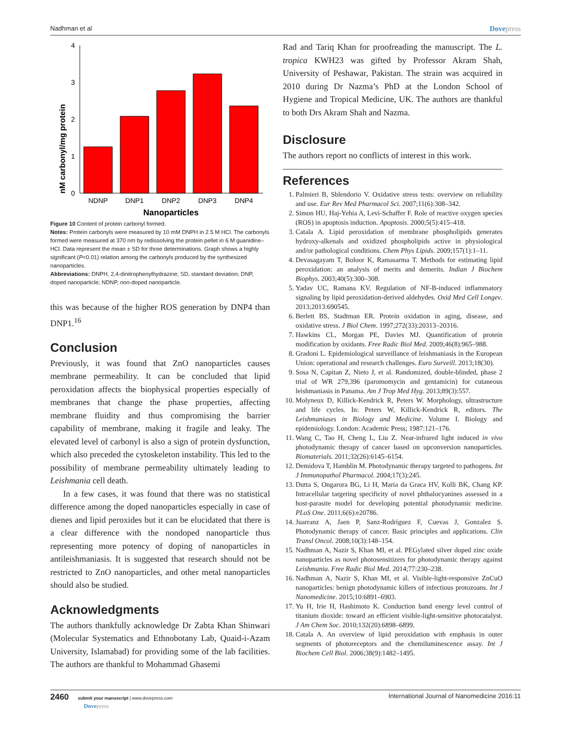Nadhman et al Dovepress
nM carbonyl/mg protein
0
1
2
3
4
NDNP
DNP1
DNP2
DNP3
DNP4
Nanoparticles
Figure 10 Content of protein carbonyl formed.
Notes: Protein carbonyls were measured by 10 mM DNPH in 2.5 M HCl. The carbonyls formed were measured at 370 nm by redissolving the protein pellet in 6 M guanidine–HCl. Data represent the mean ± SD for three determinations. Graph shows a highly significant (P<0.01) relation among the carbonyls produced by the synthesized nanoparticles.
Abbreviations: DNPH, 2,4-dinitrophenylhydrazine; SD, standard deviation; DNP, doped nanoparticle; NDNP, non-doped nanoparticle.
this was because of the higher ROS generation by DNP4 than DNP1.<sup>16</sup>
Conclusion
Previously, it was found that ZnO nanoparticles causes membrane permeability. It can be concluded that lipid peroxidation affects the biophysical properties especially of membranes that change the phase properties, affecting membrane fluidity and thus compromising the barrier capability of membrane, making it fragile and leaky. The elevated level of carbonyl is also a sign of protein dysfunction, which also preceded the cytoskeleton instability. This led to the possibility of membrane permeability ultimately leading to Leishmania cell death.
In a few cases, it was found that there was no statistical difference among the doped nanoparticles especially in case of dienes and lipid peroxides but it can be elucidated that there is a clear difference with the nondoped nanoparticle thus representing more potency of doping of nanoparticles in antileishmaniasis. It is suggested that research should not be restricted to ZnO nanoparticles, and other metal nanoparticles should also be studied.
Acknowledgments
The authors thankfully acknowledge Dr Zabta Khan Shinwari (Molecular Systematics and Ethnobotany Lab, Quaid-i-Azam University, Islamabad) for providing some of the lab facilities. The authors are thankful to Mohammad Ghasemi
Rad and Tariq Khan for proofreading the manuscript. The L. tropica KWH23 was gifted by Professor Akram Shah, University of Peshawar, Pakistan. The strain was acquired in 2010 during Dr Nazma’s PhD at the London School of Hygiene and Tropical Medicine, UK. The authors are thankful to both Drs Akram Shah and Nazma.
Disclosure
The authors report no conflicts of interest in this work.
References
1. Palmieri B, Sblendorio V. Oxidative stress tests: overview on reliability and use. Eur Rev Med Pharmacol Sci. 2007;11(6):308–342.
2. Simon HU, Haj-Yehia A, Levi-Schaffer F. Role of reactive oxygen species (ROS) in apoptosis induction. Apoptosis. 2000;5(5):415–418.
3. Catala A. Lipid peroxidation of membrane phospholipids generates hydroxy-alkenals and oxidized phospholipids active in physiological and/or pathological conditions. Chem Phys Lipids. 2009;157(1):1–11.
4. Devasagayam T, Boloor K, Ramasarma T. Methods for estimating lipid peroxidation: an analysis of merits and demerits. Indian J Biochem Biophys. 2003;40(5):300–308.
5. Yadav UC, Ramana KV. Regulation of NF-B-induced inflammatory signaling by lipid peroxidation-derived aldehydes. Oxid Med Cell Longev. 2013;2013:690545.
6. Berlett BS, Stadtman ER. Protein oxidation in aging, disease, and oxidative stress. J Biol Chem. 1997;272(33):20313–20316.
7. Hawkins CL, Morgan PE, Davies MJ. Quantification of protein modification by oxidants. Free Radic Biol Med. 2009;46(8):965–988.
8. Gradoni L. Epidemiological surveillance of leishmaniasis in the European Union: operational and research challenges. Euro Surveill. 2013;18(30).
9. Sosa N, Capitan Z, Nieto J, et al. Randomized, double-blinded, phase 2 trial of WR 279,396 (paromomycin and gentamicin) for cutaneous leishmaniasis in Panama. Am J Trop Med Hyg. 2013;89(3):557.
10. Molyneux D, Killick-Kendrick R, Peters W. Morphology, ultrastructure and life cycles. In: Peters W, Killick-Kendrick R, editors. The Leishmaniases in Biology and Medicine. Volume I. Biology and epidemiology. London: Academic Press; 1987:121–176.
11. Wang C, Tao H, Cheng L, Liu Z. Near-infrared light induced in vivo photodynamic therapy of cancer based on upconversion nanoparticles. Biomaterials. 2011;32(26):6145–6154.
12. Demidova T, Hamblin M. Photodynamic therapy targeted to pathogens. Int J Immunopathol Pharmacol. 2004;17(3):245.
13. Dutta S, Ongarora BG, Li H, Maria da Graca HV, Kolli BK, Chang KP. Intracellular targeting specificity of novel phthalocyanines assessed in a host-parasite model for developing potential photodynamic medicine. PLoS One. 2011;6(6):e20786.
14. Juarranz A, Jaen P, Sanz-Rodríguez F, Cuevas J, Gonzalez S. Photodynamic therapy of cancer. Basic principles and applications. Clin Transl Oncol. 2008;10(3):148–154.
15. Nadhman A, Nazir S, Khan MI, et al. PEGylated silver doped zinc oxide nanoparticles as novel photosensitizers for photodynamic therapy against Leishmania. Free Radic Biol Med. 2014;77:230–238.
16. Nadhman A, Nazir S, Khan MI, et al. Visible-light-responsive ZnCuO nanoparticles: benign photodynamic killers of infectious protozoans. Int J Nanomedicine. 2015;10:6891–6903.
17. Yu H, Irie H, Hashimoto K. Conduction band energy level control of titanium dioxide: toward an efficient visible-light-sensitive photocatalyst. J Am Chem Soc. 2010;132(20):6898–6899.
18. Catala A. An overview of lipid peroxidation with emphasis in outer segments of photoreceptors and the chemiluminescence assay. Int J Biochem Cell Biol. 2006;38(9):1482–1495.
2460 submit your manuscript | www.dovepress.com
Dovepress
International Journal of Nanomedicine 2016:11